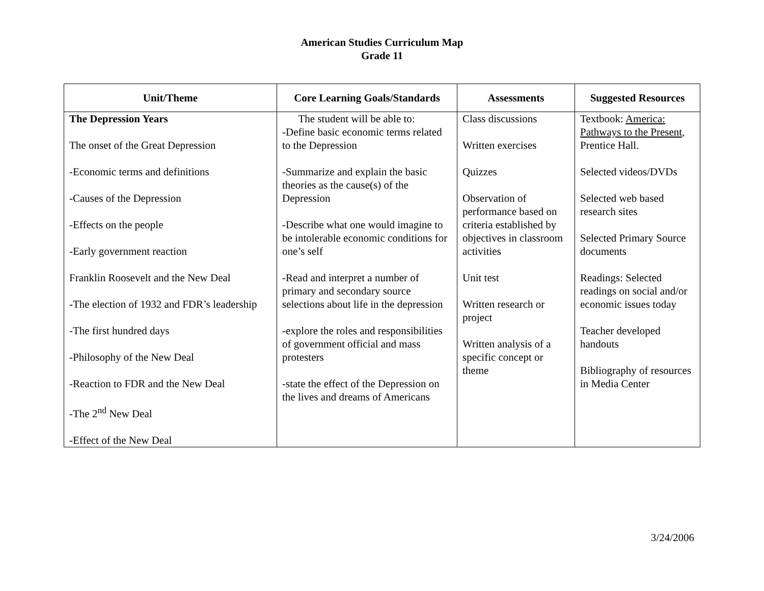American Studies Curriculum Map
Grade 11
| Unit/Theme | Core Learning Goals/Standards | Assessments | Suggested Resources |
| --- | --- | --- | --- |
| The Depression Years The onset of the Great Depression -Economic terms and definitions -Causes of the Depression -Effects on the people -Early government reaction Franklin Roosevelt and the New Deal -The election of 1932 and FDR’s leadership -The first hundred days -Philosophy of the New Deal -Reaction to FDR and the New Deal -The 2<sup>nd</sup> New Deal -Effect of the New Deal | The student will be able to: -Define basic economic terms related to the Depression -Summarize and explain the basic theories as the cause(s) of the Depression -Describe what one would imagine to be intolerable economic conditions for one’s self -Read and interpret a number of primary and secondary source selections about life in the depression -explore the roles and responsibilities of government official and mass protesters -state the effect of the Depression on the lives and dreams of Americans | Class discussions Written exercises Quizzes Observation of performance based on criteria established by objectives in classroom activities Unit test Written research or project Written analysis of a specific concept or theme | Textbook: America: Pathways to the Present , Prentice Hall. Selected videos/DVDs Selected web based research sites Selected Primary Source documents Readings: Selected readings on social and/or economic issues today Teacher developed handouts Bibliography of resources in Media Center |
3/24/2006